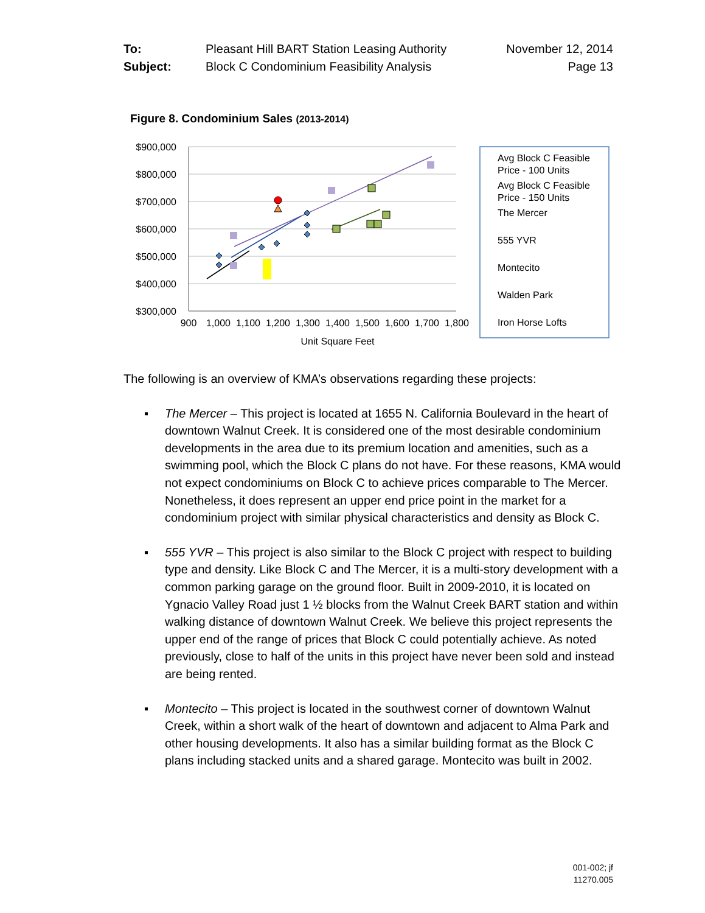| To: | Pleasant Hill BART Station Leasing Authority | November 12, 2014 |
| Subject: | Block C Condominium Feasibility Analysis | Page 13 |
Figure 8. Condominium Sales (2013-2014)
$900,000
$800,000
$700,000
$600,000
$500,000
$400,000
$300,000
900
1,000
1,100
1,200
1,300
1,400
1,500
1,600
1,700
1,800
Unit Square Feet
Avg Block C Feasible
Price - 100 Units
Avg Block C Feasible
Price - 150 Units
The Mercer
555 YVR
Montecito
Walden Park
Iron Horse Lofts
The following is an overview of KMA’s observations regarding these projects:
▪ The Mercer – This project is located at 1655 N. California Boulevard in the heart of downtown Walnut Creek. It is considered one of the most desirable condominium developments in the area due to its premium location and amenities, such as a swimming pool, which the Block C plans do not have. For these reasons, KMA would not expect condominiums on Block C to achieve prices comparable to The Mercer. Nonetheless, it does represent an upper end price point in the market for a condominium project with similar physical characteristics and density as Block C.
▪ 555 YVR – This project is also similar to the Block C project with respect to building type and density. Like Block C and The Mercer, it is a multi-story development with a common parking garage on the ground floor. Built in 2009-2010, it is located on Ygnacio Valley Road just 1 ½ blocks from the Walnut Creek BART station and within walking distance of downtown Walnut Creek. We believe this project represents the upper end of the range of prices that Block C could potentially achieve. As noted previously, close to half of the units in this project have never been sold and instead are being rented.
▪ Montecito – This project is located in the southwest corner of downtown Walnut Creek, within a short walk of the heart of downtown and adjacent to Alma Park and other housing developments. It also has a similar building format as the Block C plans including stacked units and a shared garage. Montecito was built in 2002.
001-002; jf
11270.005